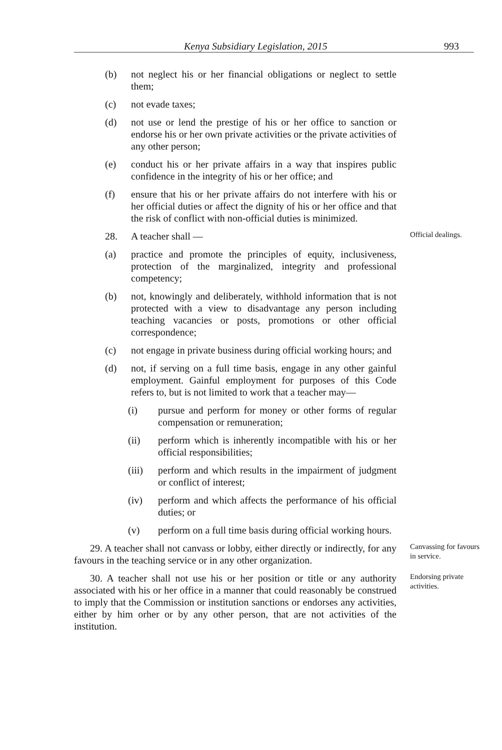Kenya Subsidiary Legislation, 2015 993
(b) not neglect his or her financial obligations or neglect to settle them;
(c) not evade taxes;
(d) not use or lend the prestige of his or her office to sanction or endorse his or her own private activities or the private activities of any other person;
(e) conduct his or her private affairs in a way that inspires public confidence in the integrity of his or her office; and
(f) ensure that his or her private affairs do not interfere with his or her official duties or affect the dignity of his or her office and that the risk of conflict with non-official duties is minimized.
28. A teacher shall —
Official dealings.
(a) practice and promote the principles of equity, inclusiveness, protection of the marginalized, integrity and professional competency;
(b) not, knowingly and deliberately, withhold information that is not protected with a view to disadvantage any person including teaching vacancies or posts, promotions or other official correspondence;
(c) not engage in private business during official working hours; and
(d) not, if serving on a full time basis, engage in any other gainful employment. Gainful employment for purposes of this Code refers to, but is not limited to work that a teacher may—
(i) pursue and perform for money or other forms of regular compensation or remuneration;
(ii) perform which is inherently incompatible with his or her official responsibilities;
(iii) perform and which results in the impairment of judgment or conflict of interest;
(iv) perform and which affects the performance of his official duties; or
(v) perform on a full time basis during official working hours.
29. A teacher shall not canvass or lobby, either directly or indirectly, for any favours in the teaching service or in any other organization.
Canvassing for favours in service.
30. A teacher shall not use his or her position or title or any authority associated with his or her office in a manner that could reasonably be construed to imply that the Commission or institution sanctions or endorses any activities, either by him orher or by any other person, that are not activities of the institution.
Endorsing private activities.